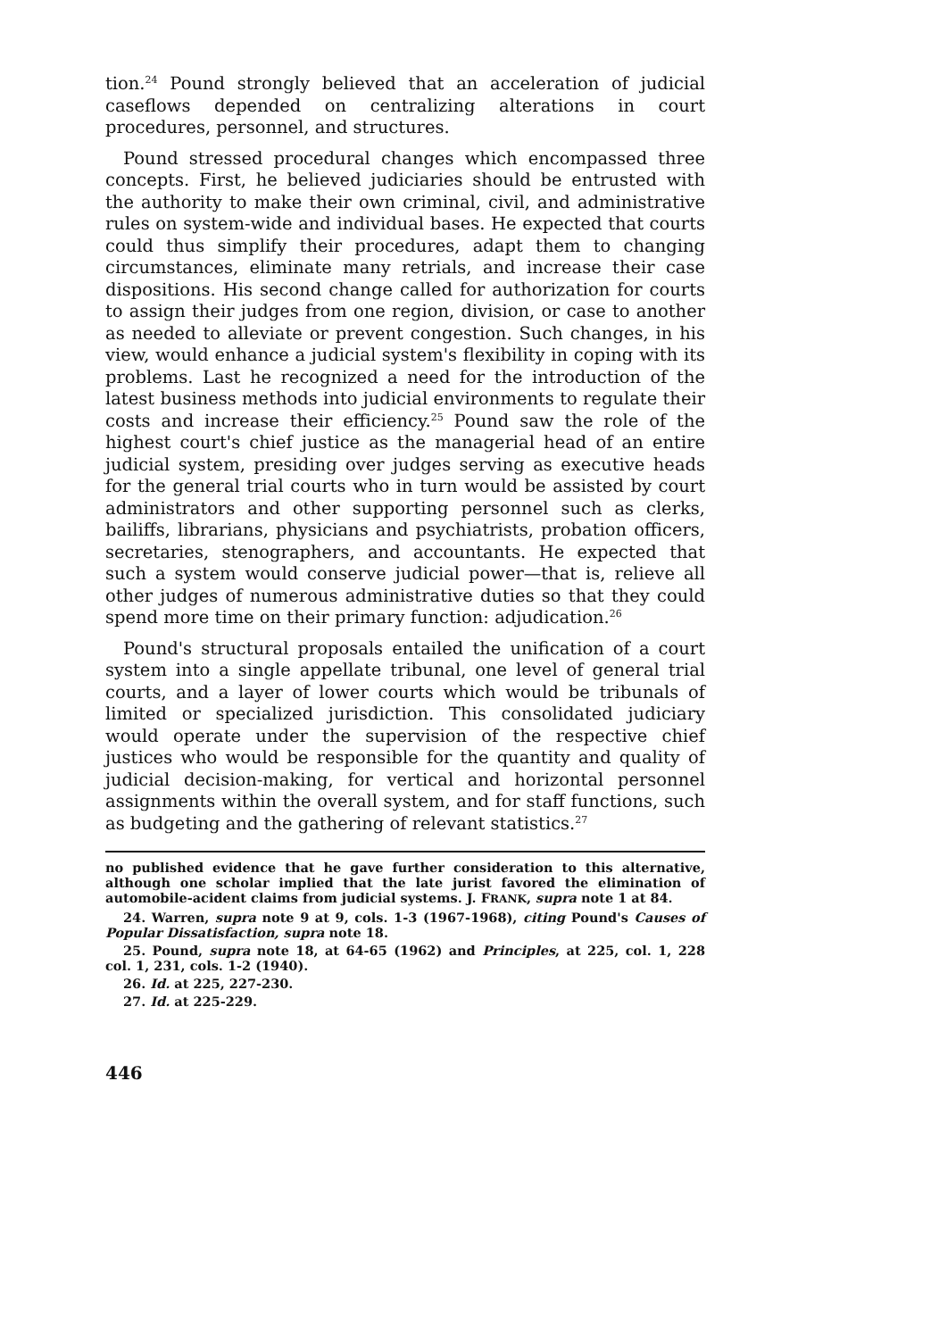tion.<sup>24</sup> Pound strongly believed that an acceleration of judicial caseflows depended on centralizing alterations in court procedures, personnel, and structures.
Pound stressed procedural changes which encompassed three concepts. First, he believed judiciaries should be entrusted with the authority to make their own criminal, civil, and administrative rules on system-wide and individual bases. He expected that courts could thus simplify their procedures, adapt them to changing circumstances, eliminate many retrials, and increase their case dispositions. His second change called for authorization for courts to assign their judges from one region, division, or case to another as needed to alleviate or prevent congestion. Such changes, in his view, would enhance a judicial system's flexibility in coping with its problems. Last he recognized a need for the introduction of the latest business methods into judicial environments to regulate their costs and increase their efficiency.<sup>25</sup> Pound saw the role of the highest court's chief justice as the managerial head of an entire judicial system, presiding over judges serving as executive heads for the general trial courts who in turn would be assisted by court administrators and other supporting personnel such as clerks, bailiffs, librarians, physicians and psychiatrists, probation officers, secretaries, stenographers, and accountants. He expected that such a system would conserve judicial power—that is, relieve all other judges of numerous administrative duties so that they could spend more time on their primary function: adjudication.<sup>26</sup>
Pound's structural proposals entailed the unification of a court system into a single appellate tribunal, one level of general trial courts, and a layer of lower courts which would be tribunals of limited or specialized jurisdiction. This consolidated judiciary would operate under the supervision of the respective chief justices who would be responsible for the quantity and quality of judicial decision-making, for vertical and horizontal personnel assignments within the overall system, and for staff functions, such as budgeting and the gathering of relevant statistics.<sup>27</sup>
no published evidence that he gave further consideration to this alternative, although one scholar implied that the late jurist favored the elimination of automobile-acident claims from judicial systems. J. FRANK, supra note 1 at 84.
24. Warren, supra note 9 at 9, cols. 1-3 (1967-1968), citing Pound's Causes of Popular Dissatisfaction, supra note 18.
25. Pound, supra note 18, at 64-65 (1962) and Principles, at 225, col. 1, 228 col. 1, 231, cols. 1-2 (1940).
26. Id. at 225, 227-230.
27. Id. at 225-229.
446